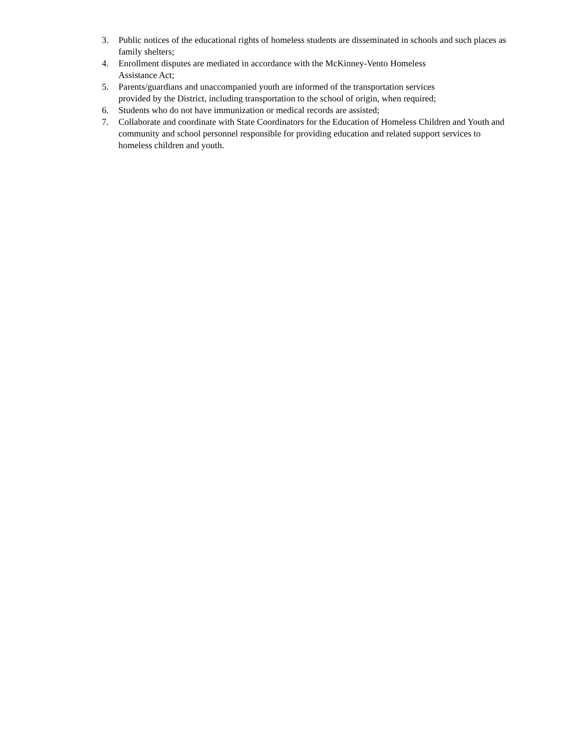3. Public notices of the educational rights of homeless students are disseminated in schools and such places as family shelters;
4. Enrollment disputes are mediated in accordance with the McKinney-Vento Homeless
Assistance Act;
5. Parents/guardians and unaccompanied youth are informed of the transportation services
provided by the District, including transportation to the school of origin, when required;
6. Students who do not have immunization or medical records are assisted;
7. Collaborate and coordinate with State Coordinators for the Education of Homeless Children and Youth and community and school personnel responsible for providing education and related support services to homeless children and youth.